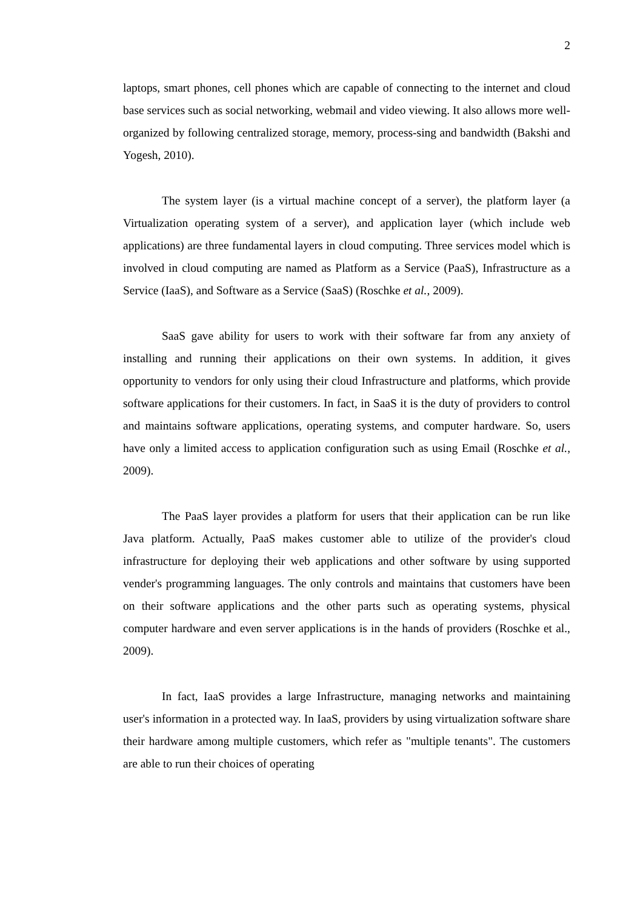2
laptops, smart phones, cell phones which are capable of connecting to the internet and cloud base services such as social networking, webmail and video viewing. It also allows more well-organized by following centralized storage, memory, process-sing and bandwidth (Bakshi and Yogesh, 2010).
The system layer (is a virtual machine concept of a server), the platform layer (a Virtualization operating system of a server), and application layer (which include web applications) are three fundamental layers in cloud computing. Three services model which is involved in cloud computing are named as Platform as a Service (PaaS), Infrastructure as a Service (IaaS), and Software as a Service (SaaS) (Roschke et al., 2009).
SaaS gave ability for users to work with their software far from any anxiety of installing and running their applications on their own systems. In addition, it gives opportunity to vendors for only using their cloud Infrastructure and platforms, which provide software applications for their customers. In fact, in SaaS it is the duty of providers to control and maintains software applications, operating systems, and computer hardware. So, users have only a limited access to application configuration such as using Email (Roschke et al., 2009).
The PaaS layer provides a platform for users that their application can be run like Java platform. Actually, PaaS makes customer able to utilize of the provider's cloud infrastructure for deploying their web applications and other software by using supported vender's programming languages. The only controls and maintains that customers have been on their software applications and the other parts such as operating systems, physical computer hardware and even server applications is in the hands of providers (Roschke et al., 2009).
In fact, IaaS provides a large Infrastructure, managing networks and maintaining user's information in a protected way. In IaaS, providers by using virtualization software share their hardware among multiple customers, which refer as "multiple tenants". The customers are able to run their choices of operating